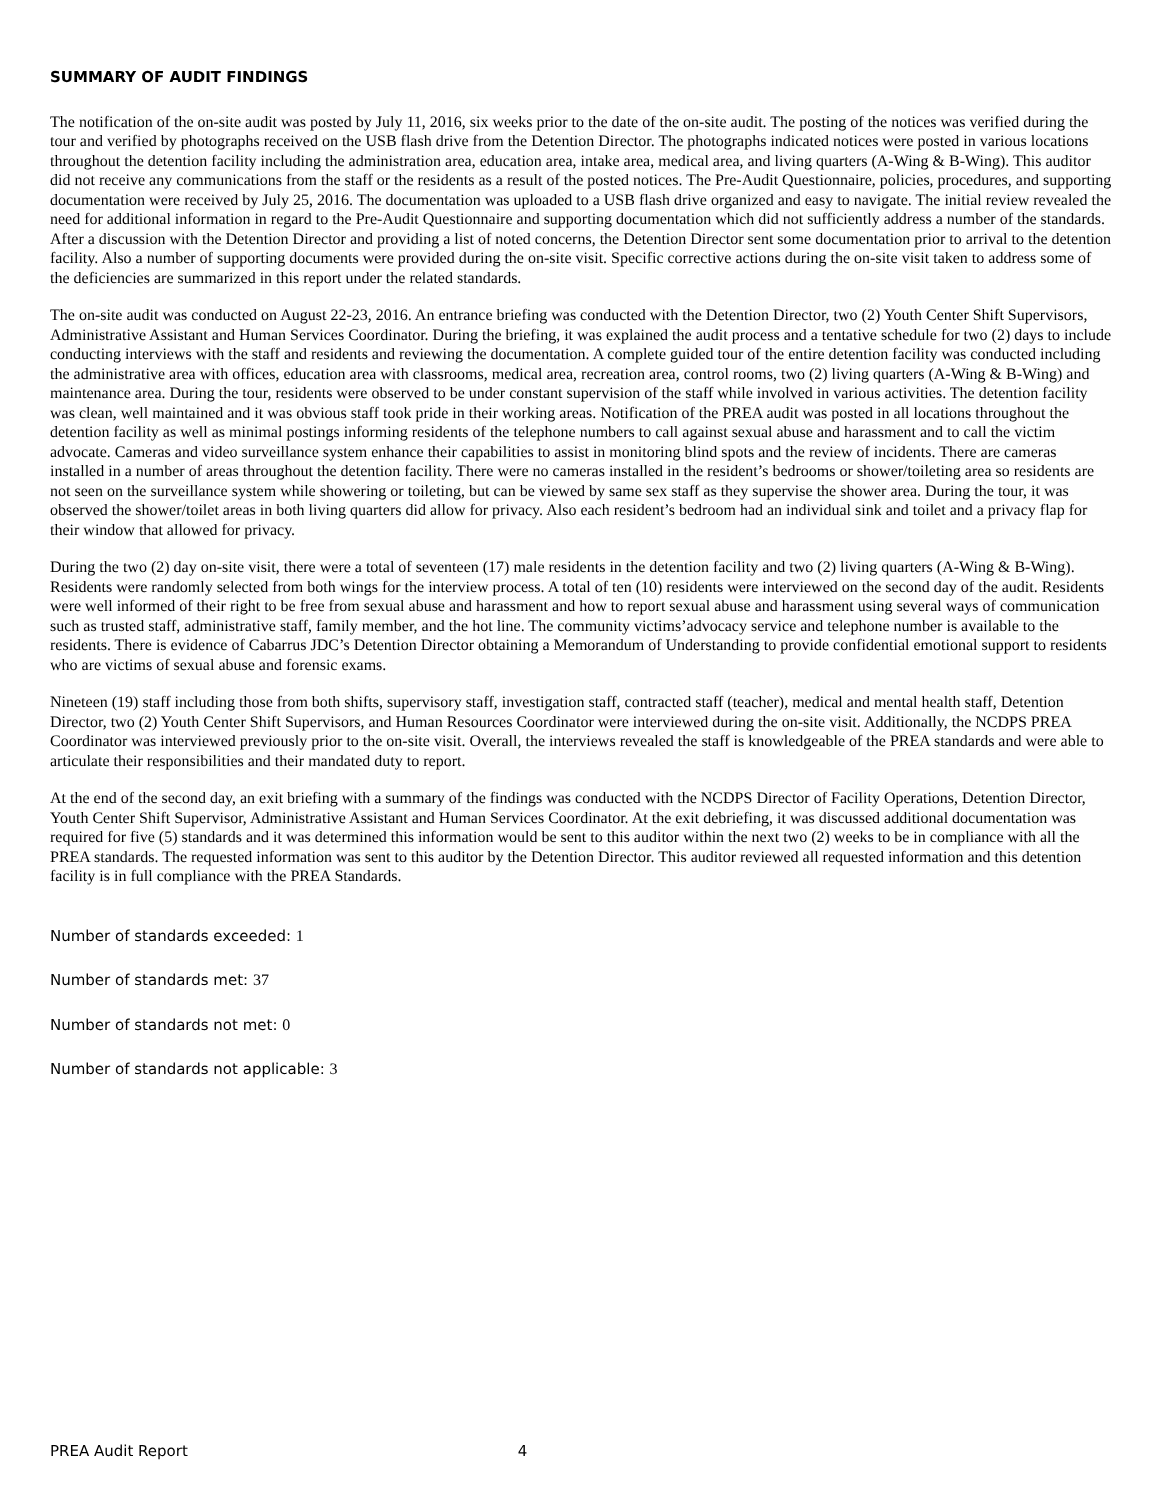SUMMARY OF AUDIT FINDINGS
The notification of the on-site audit was posted by July 11, 2016, six weeks prior to the date of the on-site audit. The posting of the notices was verified during the tour and verified by photographs received on the USB flash drive from the Detention Director. The photographs indicated notices were posted in various locations throughout the detention facility including the administration area, education area, intake area, medical area, and living quarters (A-Wing & B-Wing). This auditor did not receive any communications from the staff or the residents as a result of the posted notices. The Pre-Audit Questionnaire, policies, procedures, and supporting documentation were received by July 25, 2016. The documentation was uploaded to a USB flash drive organized and easy to navigate. The initial review revealed the need for additional information in regard to the Pre-Audit Questionnaire and supporting documentation which did not sufficiently address a number of the standards. After a discussion with the Detention Director and providing a list of noted concerns, the Detention Director sent some documentation prior to arrival to the detention facility. Also a number of supporting documents were provided during the on-site visit. Specific corrective actions during the on-site visit taken to address some of the deficiencies are summarized in this report under the related standards.
The on-site audit was conducted on August 22-23, 2016. An entrance briefing was conducted with the Detention Director, two (2) Youth Center Shift Supervisors, Administrative Assistant and Human Services Coordinator. During the briefing, it was explained the audit process and a tentative schedule for two (2) days to include conducting interviews with the staff and residents and reviewing the documentation. A complete guided tour of the entire detention facility was conducted including the administrative area with offices, education area with classrooms, medical area, recreation area, control rooms, two (2) living quarters (A-Wing & B-Wing) and maintenance area. During the tour, residents were observed to be under constant supervision of the staff while involved in various activities. The detention facility was clean, well maintained and it was obvious staff took pride in their working areas. Notification of the PREA audit was posted in all locations throughout the detention facility as well as minimal postings informing residents of the telephone numbers to call against sexual abuse and harassment and to call the victim advocate. Cameras and video surveillance system enhance their capabilities to assist in monitoring blind spots and the review of incidents. There are cameras installed in a number of areas throughout the detention facility. There were no cameras installed in the resident’s bedrooms or shower/toileting area so residents are not seen on the surveillance system while showering or toileting, but can be viewed by same sex staff as they supervise the shower area. During the tour, it was observed the shower/toilet areas in both living quarters did allow for privacy. Also each resident’s bedroom had an individual sink and toilet and a privacy flap for their window that allowed for privacy.
During the two (2) day on-site visit, there were a total of seventeen (17) male residents in the detention facility and two (2) living quarters (A-Wing & B-Wing). Residents were randomly selected from both wings for the interview process. A total of ten (10) residents were interviewed on the second day of the audit. Residents were well informed of their right to be free from sexual abuse and harassment and how to report sexual abuse and harassment using several ways of communication such as trusted staff, administrative staff, family member, and the hot line. The community victims’advocacy service and telephone number is available to the residents. There is evidence of Cabarrus JDC’s Detention Director obtaining a Memorandum of Understanding to provide confidential emotional support to residents who are victims of sexual abuse and forensic exams.
Nineteen (19) staff including those from both shifts, supervisory staff, investigation staff, contracted staff (teacher), medical and mental health staff, Detention Director, two (2) Youth Center Shift Supervisors, and Human Resources Coordinator were interviewed during the on-site visit. Additionally, the NCDPS PREA Coordinator was interviewed previously prior to the on-site visit. Overall, the interviews revealed the staff is knowledgeable of the PREA standards and were able to articulate their responsibilities and their mandated duty to report.
At the end of the second day, an exit briefing with a summary of the findings was conducted with the NCDPS Director of Facility Operations, Detention Director, Youth Center Shift Supervisor, Administrative Assistant and Human Services Coordinator. At the exit debriefing, it was discussed additional documentation was required for five (5) standards and it was determined this information would be sent to this auditor within the next two (2) weeks to be in compliance with all the PREA standards. The requested information was sent to this auditor by the Detention Director. This auditor reviewed all requested information and this detention facility is in full compliance with the PREA Standards.
Number of standards exceeded: 1
Number of standards met: 37
Number of standards not met: 0
Number of standards not applicable: 3
PREA Audit Report 4